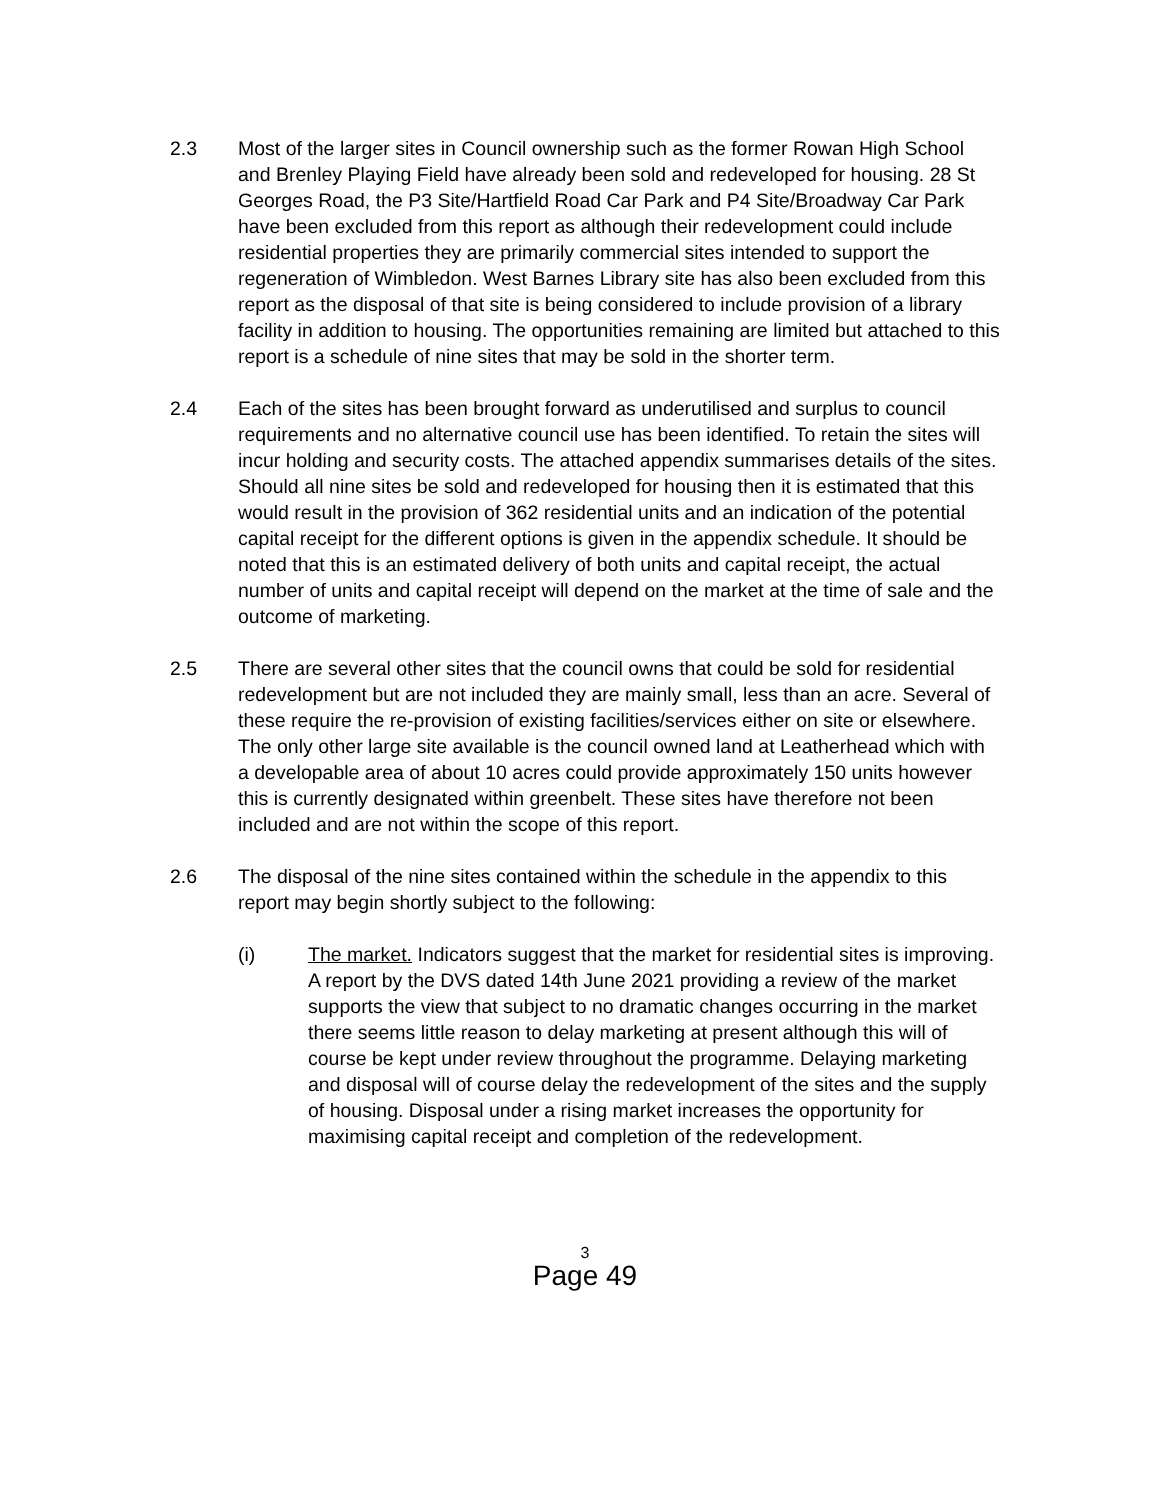2.3 Most of the larger sites in Council ownership such as the former Rowan High School and Brenley Playing Field have already been sold and redeveloped for housing. 28 St Georges Road, the P3 Site/Hartfield Road Car Park and P4 Site/Broadway Car Park have been excluded from this report as although their redevelopment could include residential properties they are primarily commercial sites intended to support the regeneration of Wimbledon. West Barnes Library site has also been excluded from this report as the disposal of that site is being considered to include provision of a library facility in addition to housing. The opportunities remaining are limited but attached to this report is a schedule of nine sites that may be sold in the shorter term.
2.4 Each of the sites has been brought forward as underutilised and surplus to council requirements and no alternative council use has been identified. To retain the sites will incur holding and security costs. The attached appendix summarises details of the sites. Should all nine sites be sold and redeveloped for housing then it is estimated that this would result in the provision of 362 residential units and an indication of the potential capital receipt for the different options is given in the appendix schedule. It should be noted that this is an estimated delivery of both units and capital receipt, the actual number of units and capital receipt will depend on the market at the time of sale and the outcome of marketing.
2.5 There are several other sites that the council owns that could be sold for residential redevelopment but are not included they are mainly small, less than an acre. Several of these require the re-provision of existing facilities/services either on site or elsewhere. The only other large site available is the council owned land at Leatherhead which with a developable area of about 10 acres could provide approximately 150 units however this is currently designated within greenbelt. These sites have therefore not been included and are not within the scope of this report.
2.6 The disposal of the nine sites contained within the schedule in the appendix to this report may begin shortly subject to the following:
(i) The market. Indicators suggest that the market for residential sites is improving. A report by the DVS dated 14th June 2021 providing a review of the market supports the view that subject to no dramatic changes occurring in the market there seems little reason to delay marketing at present although this will of course be kept under review throughout the programme. Delaying marketing and disposal will of course delay the redevelopment of the sites and the supply of housing. Disposal under a rising market increases the opportunity for maximising capital receipt and completion of the redevelopment.
3
Page 49